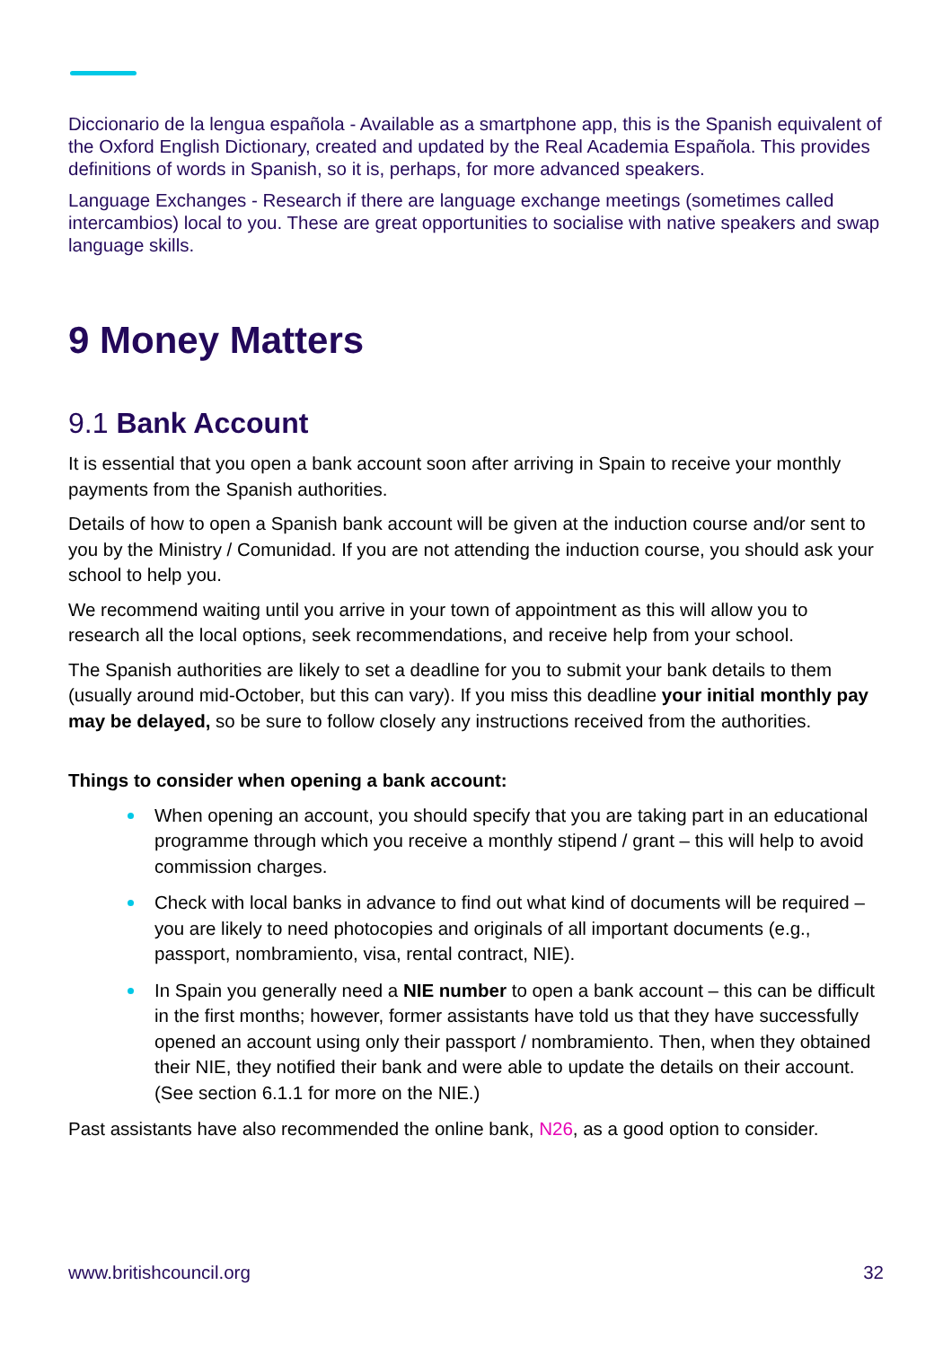Diccionario de la lengua española - Available as a smartphone app, this is the Spanish equivalent of the Oxford English Dictionary, created and updated by the Real Academia Española. This provides definitions of words in Spanish, so it is, perhaps, for more advanced speakers.
Language Exchanges - Research if there are language exchange meetings (sometimes called intercambios) local to you. These are great opportunities to socialise with native speakers and swap language skills.
9 Money Matters
9.1 Bank Account
It is essential that you open a bank account soon after arriving in Spain to receive your monthly payments from the Spanish authorities.
Details of how to open a Spanish bank account will be given at the induction course and/or sent to you by the Ministry / Comunidad. If you are not attending the induction course, you should ask your school to help you.
We recommend waiting until you arrive in your town of appointment as this will allow you to research all the local options, seek recommendations, and receive help from your school.
The Spanish authorities are likely to set a deadline for you to submit your bank details to them (usually around mid-October, but this can vary). If you miss this deadline your initial monthly pay may be delayed, so be sure to follow closely any instructions received from the authorities.
Things to consider when opening a bank account:
When opening an account, you should specify that you are taking part in an educational programme through which you receive a monthly stipend / grant – this will help to avoid commission charges.
Check with local banks in advance to find out what kind of documents will be required – you are likely to need photocopies and originals of all important documents (e.g., passport, nombramiento, visa, rental contract, NIE).
In Spain you generally need a NIE number to open a bank account – this can be difficult in the first months; however, former assistants have told us that they have successfully opened an account using only their passport / nombramiento. Then, when they obtained their NIE, they notified their bank and were able to update the details on their account. (See section 6.1.1 for more on the NIE.)
Past assistants have also recommended the online bank, N26, as a good option to consider.
www.britishcouncil.org 32